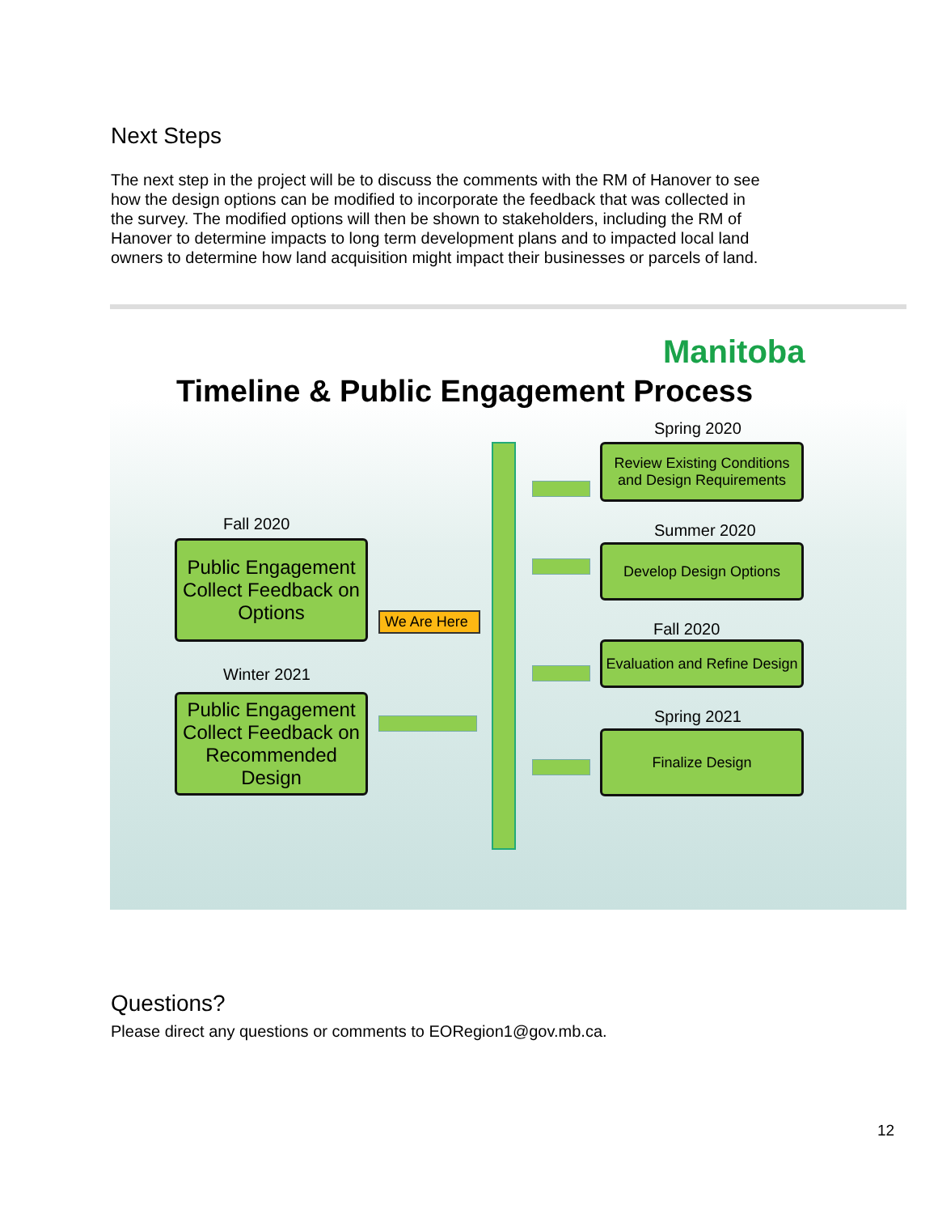Next Steps
The next step in the project will be to discuss the comments with the RM of Hanover to see how the design options can be modified to incorporate the feedback that was collected in the survey. The modified options will then be shown to stakeholders, including the RM of Hanover to determine impacts to long term development plans and to impacted local land owners to determine how land acquisition might impact their businesses or parcels of land.
Manitoba
Timeline & Public Engagement Process
Spring 2020
Review Existing Conditions and Design Requirements
Fall 2020
Public Engagement Collect Feedback on Options
Summer 2020
Develop Design Options
We Are Here
Fall 2020
Evaluation and Refine Design
Winter 2021
Public Engagement Collect Feedback on Recommended Design
Spring 2021
Finalize Design
Questions?
Please direct any questions or comments to EORegion1@gov.mb.ca.
12